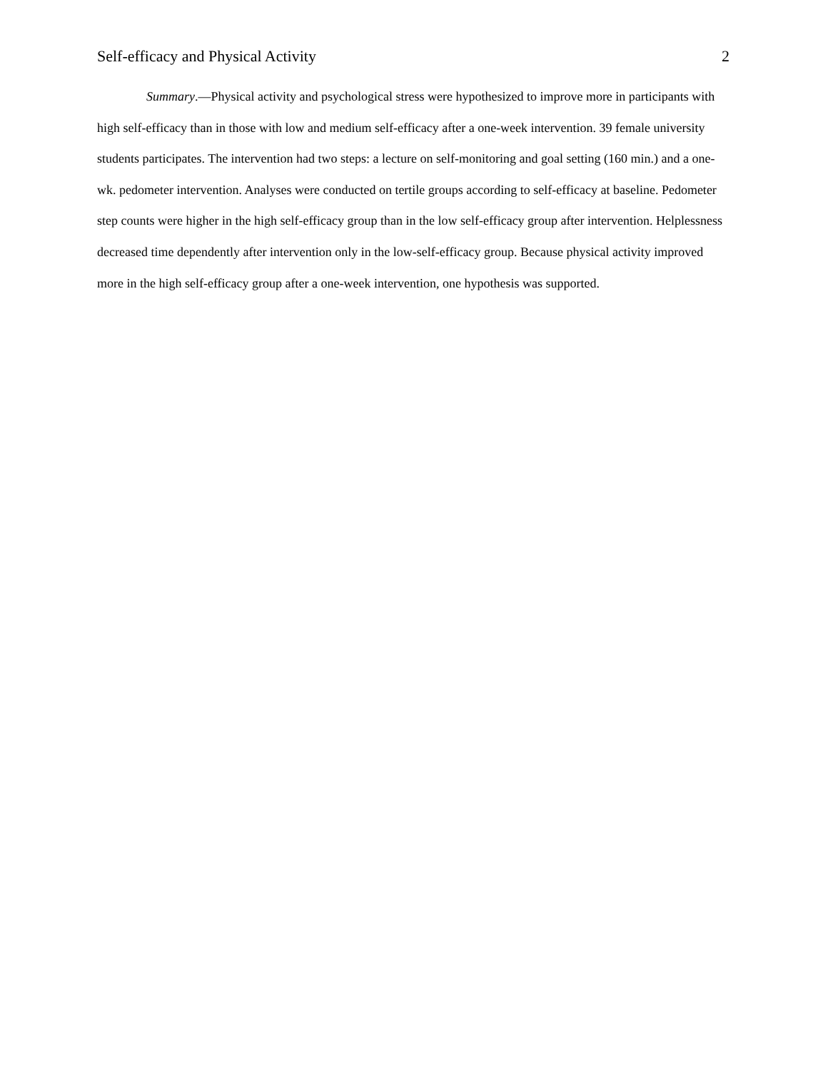Self-efficacy and Physical Activity 2
Summary.—Physical activity and psychological stress were hypothesized to improve more in participants with high self-efficacy than in those with low and medium self-efficacy after a one-week intervention. 39 female university students participates. The intervention had two steps: a lecture on self-monitoring and goal setting (160 min.) and a one-wk. pedometer intervention. Analyses were conducted on tertile groups according to self-efficacy at baseline. Pedometer step counts were higher in the high self-efficacy group than in the low self-efficacy group after intervention. Helplessness decreased time dependently after intervention only in the low-self-efficacy group. Because physical activity improved more in the high self-efficacy group after a one-week intervention, one hypothesis was supported.